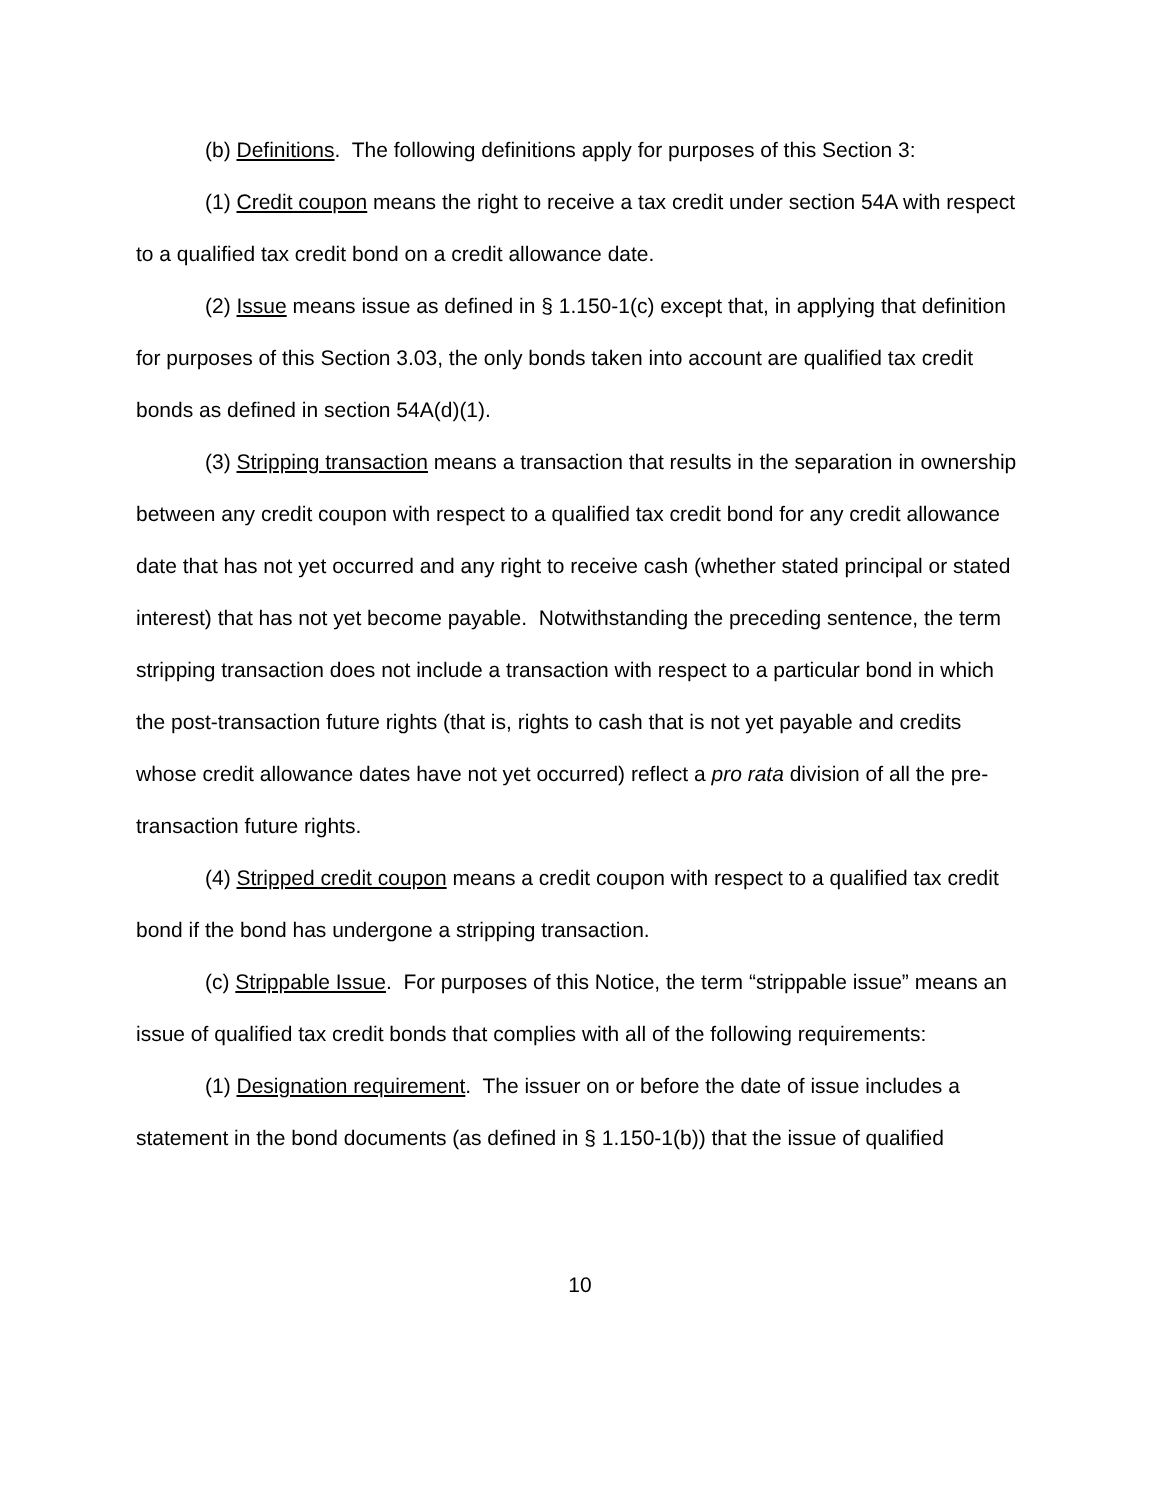(b) Definitions. The following definitions apply for purposes of this Section 3:
(1) Credit coupon means the right to receive a tax credit under section 54A with respect to a qualified tax credit bond on a credit allowance date.
(2) Issue means issue as defined in § 1.150-1(c) except that, in applying that definition for purposes of this Section 3.03, the only bonds taken into account are qualified tax credit bonds as defined in section 54A(d)(1).
(3) Stripping transaction means a transaction that results in the separation in ownership between any credit coupon with respect to a qualified tax credit bond for any credit allowance date that has not yet occurred and any right to receive cash (whether stated principal or stated interest) that has not yet become payable. Notwithstanding the preceding sentence, the term stripping transaction does not include a transaction with respect to a particular bond in which the post-transaction future rights (that is, rights to cash that is not yet payable and credits whose credit allowance dates have not yet occurred) reflect a pro rata division of all the pre-transaction future rights.
(4) Stripped credit coupon means a credit coupon with respect to a qualified tax credit bond if the bond has undergone a stripping transaction.
(c) Strippable Issue. For purposes of this Notice, the term “strippable issue” means an issue of qualified tax credit bonds that complies with all of the following requirements:
(1) Designation requirement. The issuer on or before the date of issue includes a statement in the bond documents (as defined in § 1.150-1(b)) that the issue of qualified
10